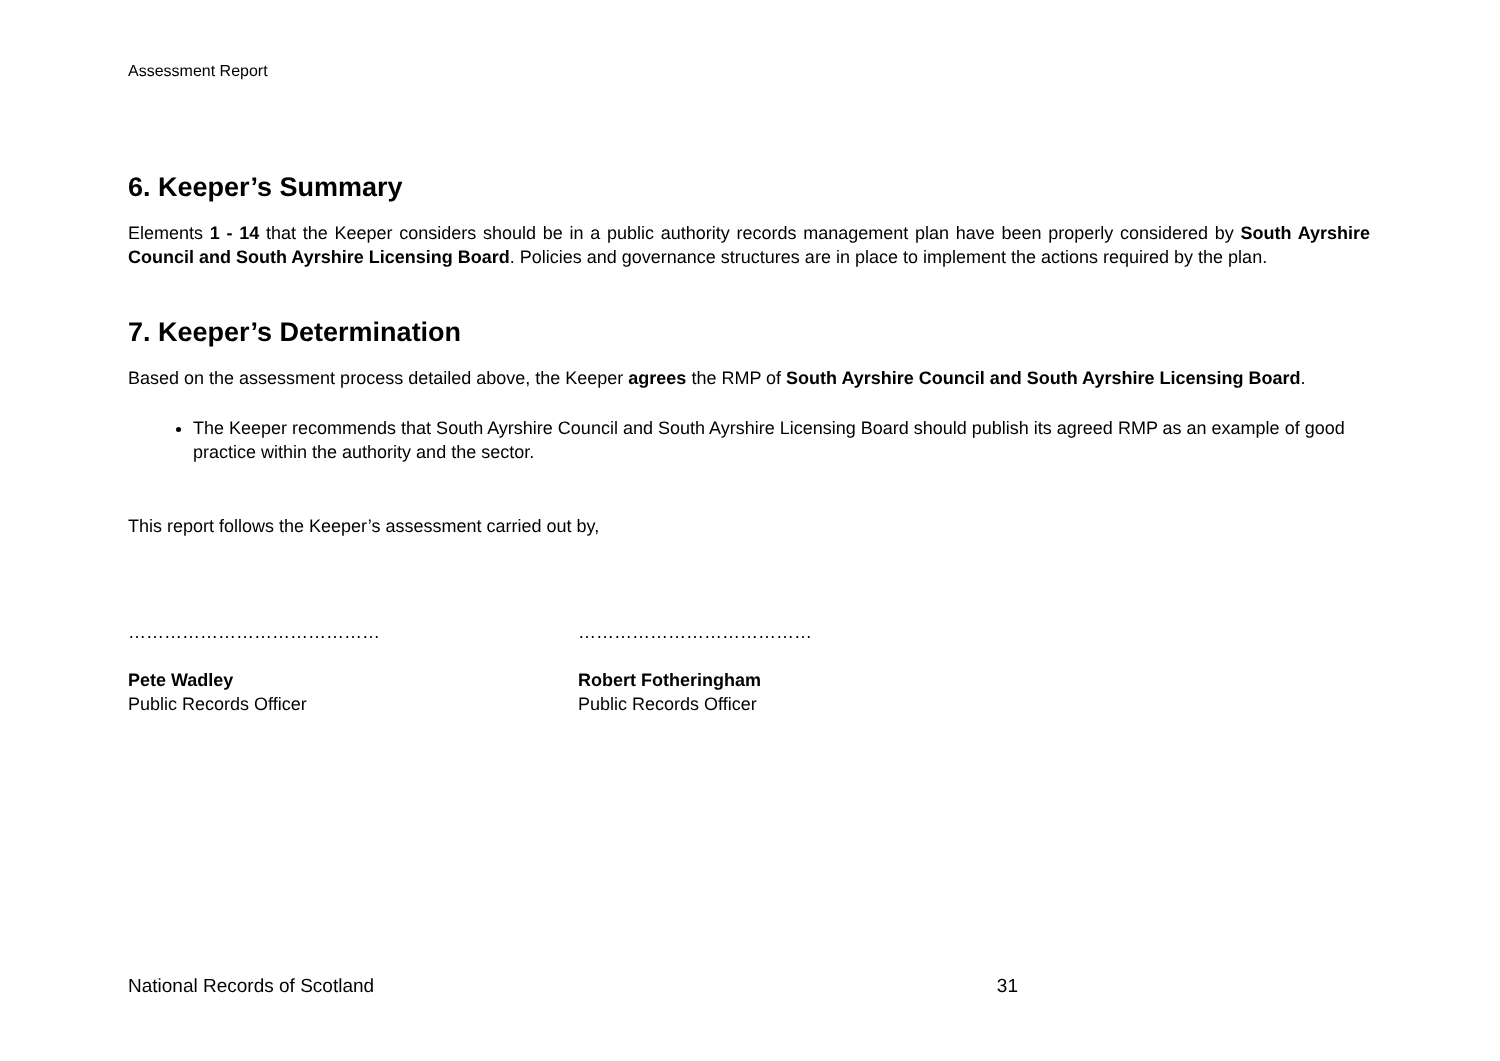Assessment Report
6. Keeper’s Summary
Elements 1 - 14 that the Keeper considers should be in a public authority records management plan have been properly considered by South Ayrshire Council and South Ayrshire Licensing Board. Policies and governance structures are in place to implement the actions required by the plan.
7. Keeper’s Determination
Based on the assessment process detailed above, the Keeper agrees the RMP of South Ayrshire Council and South Ayrshire Licensing Board.
The Keeper recommends that South Ayrshire Council and South Ayrshire Licensing Board should publish its agreed RMP as an example of good practice within the authority and the sector.
This report follows the Keeper’s assessment carried out by,
……………………………………
Pete Wadley
Public Records Officer
…………………………………
Robert Fotheringham
Public Records Officer
National Records of Scotland 31